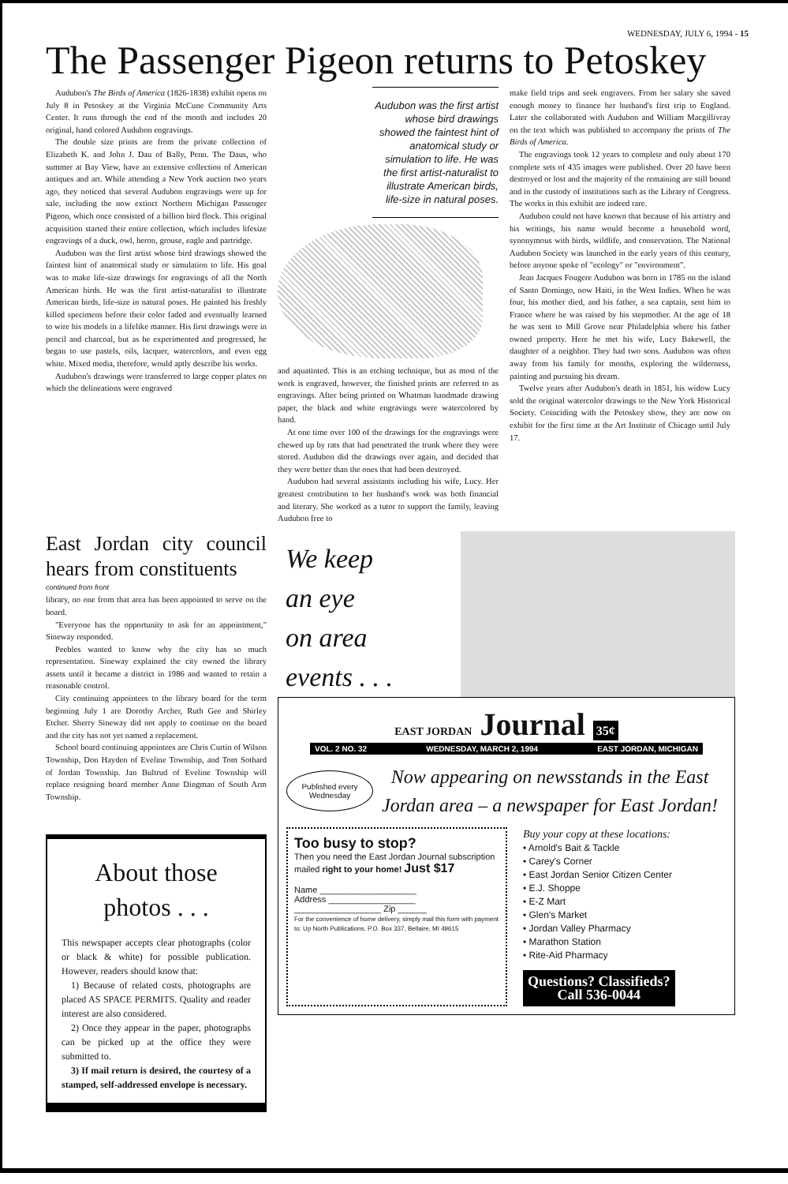WEDNESDAY, JULY 6, 1994 - 15
The Passenger Pigeon returns to Petoskey
Audubon's The Birds of America (1826-1838) exhibit opens on July 8 in Petoskey at the Virginia McCune Community Arts Center. It runs through the end of the month and includes 20 original, hand colored Audubon engravings.
The double size prints are from the private collection of Elizabeth K. and John J. Dau of Bally, Penn. The Daus, who summer at Bay View, have an extensive collection of American antiques and art. While attending a New York auction two years ago, they noticed that several Audubon engravings were up for sale, including the now extinct Northern Michigan Passenger Pigeon, which once consisted of a billion bird flock. This original acquisition started their entire collection, which includes lifesize engravings of a duck, owl, heron, grouse, eagle and partridge.
Audubon was the first artist whose bird drawings showed the faintest hint of anatomical study or simulation to life. His goal was to make life-size drawings for engravings of all the North American birds. He was the first artist-naturalist to illustrate American birds, life-size in natural poses. He painted his freshly killed specimens before their color faded and eventually learned to wire his models in a lifelike manner. His first drawings were in pencil and charcoal, but as he experimented and progressed, he began to use pastels, oils, lacquer, watercolors, and even egg white. Mixed media, therefore, would aptly describe his works.
Audubon's drawings were transferred to large copper plates on which the delineations were engraved
Audubon was the first artist whose bird drawings showed the faintest hint of anatomical study or simulation to life. He was the first artist-naturalist to illustrate American birds, life-size in natural poses.
and aquatinted. This is an etching technique, but as most of the work is engraved, however, the finished prints are referred to as engravings. After being printed on Whatman handmade drawing paper, the black and white engravings were watercolored by hand.
At one time over 100 of the drawings for the engravings were chewed up by rats that had penetrated the trunk where they were stored. Audubon did the drawings over again, and decided that they were better than the ones that had been destroyed.
Audubon had several assistants including his wife, Lucy. Her greatest contribution to her husband's work was both financial and literary. She worked as a tutor to support the family, leaving Audubon free to
make field trips and seek engravers. From her salary she saved enough money to finance her husband's first trip to England. Later she collaborated with Audubon and William Macgillivray on the text which was published to accompany the prints of The Birds of America.
The engravings took 12 years to complete and only about 170 complete sets of 435 images were published. Over 20 have been destroyed or lost and the majority of the remaining are still bound and in the custody of institutions such as the Library of Congress. The works in this exhibit are indeed rare.
Audubon could not have known that because of his artistry and his writings, his name would become a household word, synonymous with birds, wildlife, and conservation. The National Audubon Society was launched in the early years of this century, before anyone spoke of "ecology" or "environment".
Jean Jacques Fougere Audubon was born in 1785 on the island of Santo Domingo, now Haiti, in the West Indies. When he was four, his mother died, and his father, a sea captain, sent him to France where he was raised by his stepmother. At the age of 18 he was sent to Mill Grove near Philadelphia where his father owned property. Here he met his wife, Lucy Bakewell, the daughter of a neighbor. They had two sons. Audubon was often away from his family for months, exploring the wilderness, painting and pursuing his dream.
Twelve years after Audubon's death in 1851, his widow Lucy sold the original watercolor drawings to the New York Historical Society. Coinciding with the Petoskey show, they are now on exhibit for the first time at the Art Institute of Chicago until July 17.
East Jordan city council hears from constituents
continued from front
library, no one from that area has been appointed to serve on the board.
"Everyone has the opportunity to ask for an appointment," Sineway responded.
Peebles wanted to know why the city has so much representation. Sineway explained the city owned the library assets until it became a district in 1986 and wanted to retain a reasonable control.
City continuing appointees to the library board for the term beginning July 1 are Dorothy Archer, Ruth Gee and Shirley Etcher. Sherry Sineway did not apply to continue on the board and the city has not yet named a replacement.
School board continuing appointees are Chris Curtin of Wilson Township, Don Hayden of Eveline Township, and Tom Sothard of Jordan Township. Jan Bultrud of Eveline Township will replace resigning board member Anne Dingman of South Arm Township.
About those photos . . .
This newspaper accepts clear photographs (color or black & white) for possible publication. However, readers should know that:
1) Because of related costs, photographs are placed AS SPACE PERMITS. Quality and reader interest are also considered.
2) Once they appear in the paper, photographs can be picked up at the office they were submitted to.
3) If mail return is desired, the courtesy of a stamped, self-addressed envelope is necessary.
We keep
an eye
on area
events . . .
EAST JORDAN Journal 35¢
VOL. 2 NO. 32 WEDNESDAY, MARCH 2, 1994 EAST JORDAN, MICHIGAN
Published every Wednesday
Now appearing on newsstands in the East Jordan area – a newspaper for East Jordan!
Too busy to stop?
Then you need the East Jordan Journal subscription mailed right to your home! Just $17
Name ____________________
Address __________________
__________________ Zip ______
For the convenience of home delivery, simply mail this form with payment to: Up North Publications, P.O. Box 337, Bellaire, MI 49615
Buy your copy at these locations:
• Arnold's Bait & Tackle
• Carey's Corner
• East Jordan Senior Citizen Center
• E.J. Shoppe
• E-Z Mart
• Glen's Market
• Jordan Valley Pharmacy
• Marathon Station
• Rite-Aid Pharmacy
Questions? Classifieds?
Call 536-0044